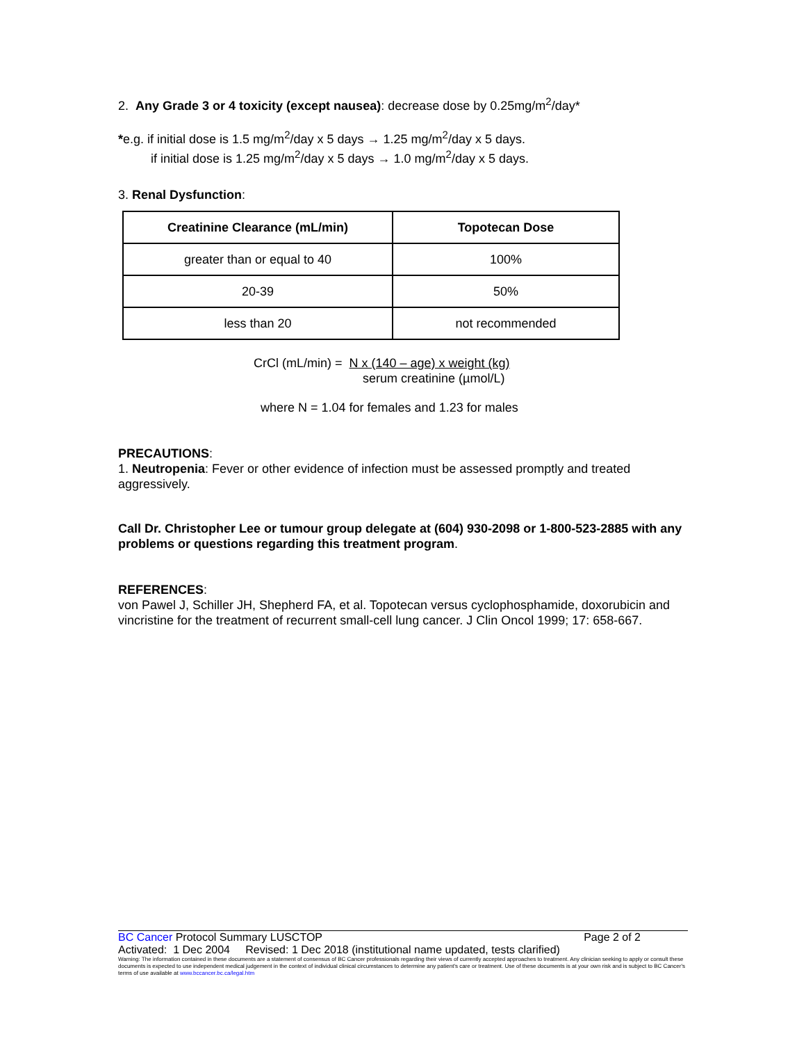2. Any Grade 3 or 4 toxicity (except nausea): decrease dose by 0.25mg/m<sup>2</sup>/day*
*e.g. if initial dose is 1.5 mg/m<sup>2</sup>/day x 5 days → 1.25 mg/m<sup>2</sup>/day x 5 days.
if initial dose is 1.25 mg/m<sup>2</sup>/day x 5 days → 1.0 mg/m<sup>2</sup>/day x 5 days.
3. Renal Dysfunction:
| Creatinine Clearance (mL/min) | Topotecan Dose |
| --- | --- |
| greater than or equal to 40 | 100% |
| 20-39 | 50% |
| less than 20 | not recommended |
CrCl (mL/min) = N x (140 – age) x weight (kg)
serum creatinine (µmol/L)
where N = 1.04 for females and 1.23 for males
PRECAUTIONS:
1. Neutropenia: Fever or other evidence of infection must be assessed promptly and treated aggressively.
Call Dr. Christopher Lee or tumour group delegate at (604) 930-2098 or 1-800-523-2885 with any problems or questions regarding this treatment program.
REFERENCES:
von Pawel J, Schiller JH, Shepherd FA, et al. Topotecan versus cyclophosphamide, doxorubicin and vincristine for the treatment of recurrent small-cell lung cancer. J Clin Oncol 1999; 17: 658-667.
BC Cancer Protocol Summary LUSCTOP Page 2 of 2
Activated: 1 Dec 2004 Revised: 1 Dec 2018 (institutional name updated, tests clarified)
Warning: The information contained in these documents are a statement of consensus of BC Cancer professionals regarding their views of currently accepted approaches to treatment. Any clinician seeking to apply or consult these documents is expected to use independent medical judgement in the context of individual clinical circumstances to determine any patient's care or treatment. Use of these documents is at your own risk and is subject to BC Cancer's terms of use available at www.bccancer.bc.ca/legal.htm